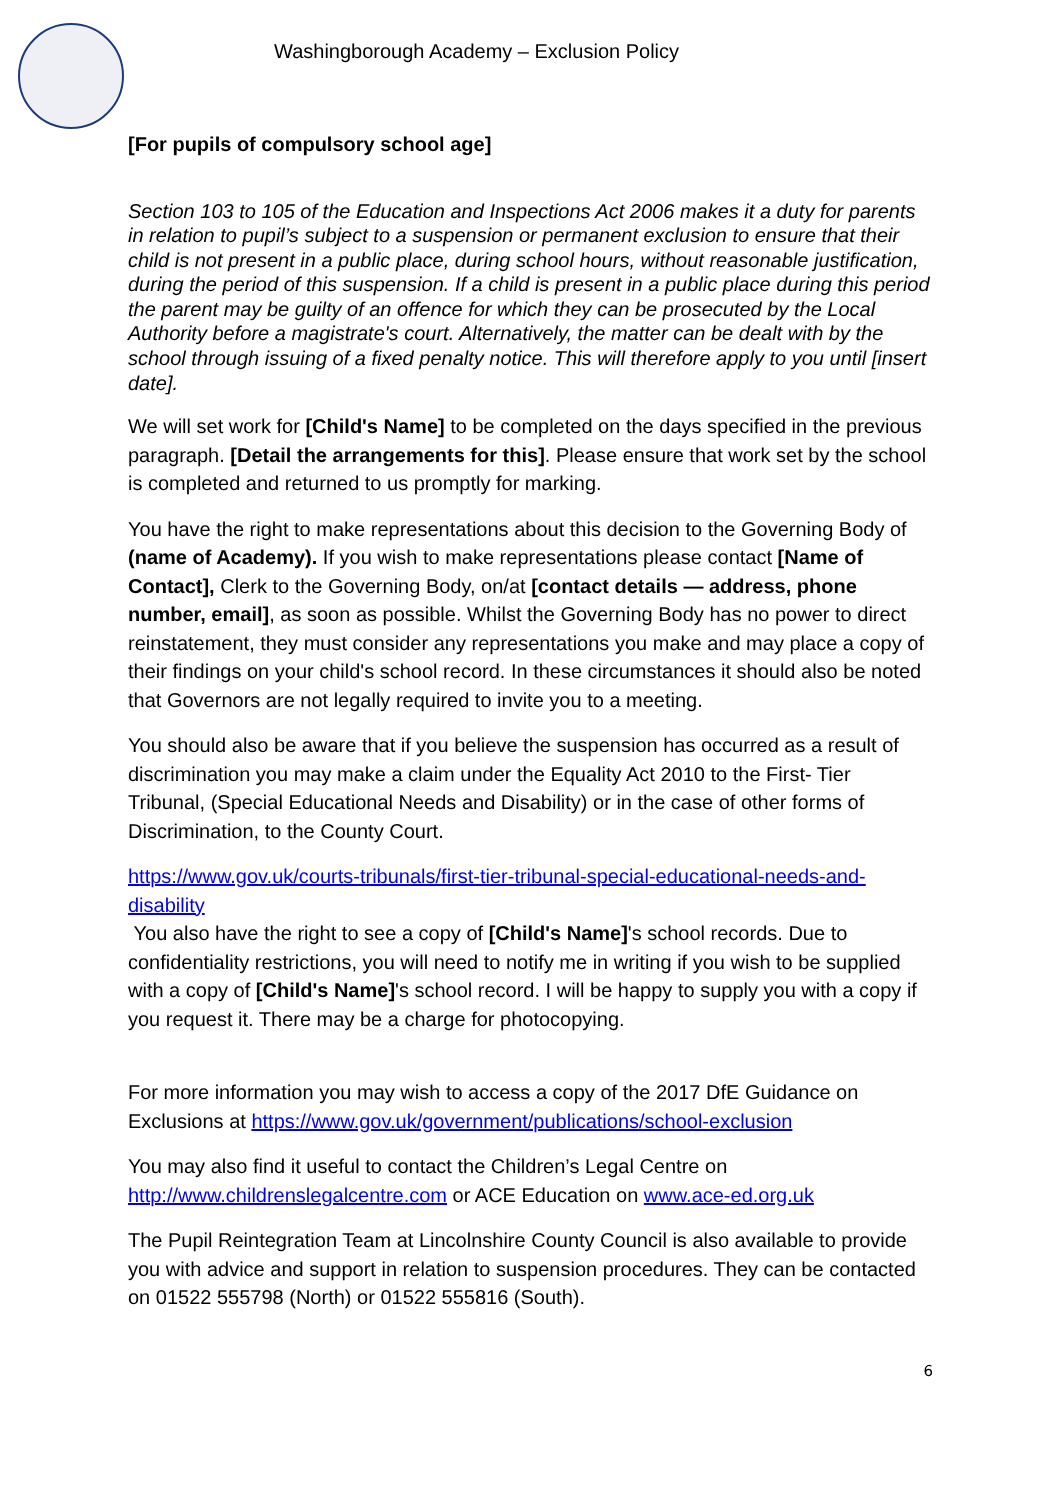Washingborough Academy – Exclusion Policy
[For pupils of compulsory school age]
Section 103 to 105 of the Education and Inspections Act 2006 makes it a duty for parents in relation to pupil’s subject to a suspension or permanent exclusion to ensure that their child is not present in a public place, during school hours, without reasonable justification, during the period of this suspension. If a child is present in a public place during this period the parent may be guilty of an offence for which they can be prosecuted by the Local Authority before a magistrate's court. Alternatively, the matter can be dealt with by the school through issuing of a fixed penalty notice. This will therefore apply to you until [insert date].
We will set work for [Child's Name] to be completed on the days specified in the previous paragraph. [Detail the arrangements for this]. Please ensure that work set by the school is completed and returned to us promptly for marking.
You have the right to make representations about this decision to the Governing Body of (name of Academy). If you wish to make representations please contact [Name of Contact], Clerk to the Governing Body, on/at [contact details — address, phone number, email], as soon as possible. Whilst the Governing Body has no power to direct reinstatement, they must consider any representations you make and may place a copy of their findings on your child's school record. In these circumstances it should also be noted that Governors are not legally required to invite you to a meeting.
You should also be aware that if you believe the suspension has occurred as a result of discrimination you may make a claim under the Equality Act 2010 to the First- Tier Tribunal, (Special Educational Needs and Disability) or in the case of other forms of Discrimination, to the County Court.
https://www.gov.uk/courts-tribunals/first-tier-tribunal-special-educational-needs-and-disability
You also have the right to see a copy of [Child's Name]'s school records. Due to confidentiality restrictions, you will need to notify me in writing if you wish to be supplied with a copy of [Child's Name]'s school record. I will be happy to supply you with a copy if you request it. There may be a charge for photocopying.
For more information you may wish to access a copy of the 2017 DfE Guidance on Exclusions at https://www.gov.uk/government/publications/school-exclusion
You may also find it useful to contact the Children’s Legal Centre on http://www.childrenslegalcentre.com or ACE Education on www.ace-ed.org.uk
The Pupil Reintegration Team at Lincolnshire County Council is also available to provide you with advice and support in relation to suspension procedures. They can be contacted on 01522 555798 (North) or 01522 555816 (South).
6